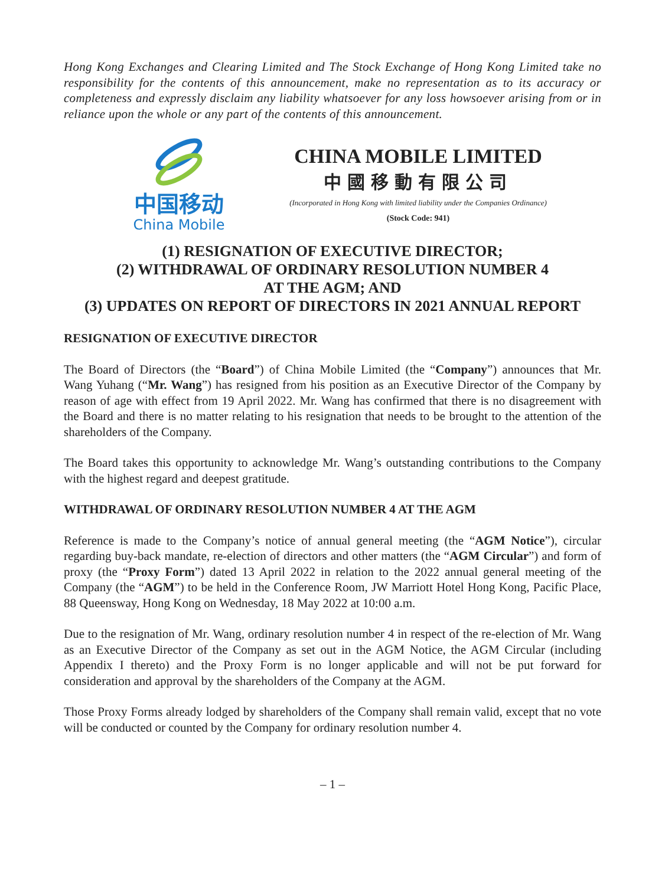Hong Kong Exchanges and Clearing Limited and The Stock Exchange of Hong Kong Limited take no responsibility for the contents of this announcement, make no representation as to its accuracy or completeness and expressly disclaim any liability whatsoever for any loss howsoever arising from or in reliance upon the whole or any part of the contents of this announcement.
中国移动
China Mobile
CHINA MOBILE LIMITED
中國移動有限公司
(Incorporated in Hong Kong with limited liability under the Companies Ordinance)
(Stock Code: 941)
(1) RESIGNATION OF EXECUTIVE DIRECTOR;
(2) WITHDRAWAL OF ORDINARY RESOLUTION NUMBER 4
AT THE AGM; AND
(3) UPDATES ON REPORT OF DIRECTORS IN 2021 ANNUAL REPORT
RESIGNATION OF EXECUTIVE DIRECTOR
The Board of Directors (the “Board”) of China Mobile Limited (the “Company”) announces that Mr. Wang Yuhang (“Mr. Wang”) has resigned from his position as an Executive Director of the Company by reason of age with effect from 19 April 2022. Mr. Wang has confirmed that there is no disagreement with the Board and there is no matter relating to his resignation that needs to be brought to the attention of the shareholders of the Company.
The Board takes this opportunity to acknowledge Mr. Wang’s outstanding contributions to the Company with the highest regard and deepest gratitude.
WITHDRAWAL OF ORDINARY RESOLUTION NUMBER 4 AT THE AGM
Reference is made to the Company’s notice of annual general meeting (the “AGM Notice”), circular regarding buy-back mandate, re-election of directors and other matters (the “AGM Circular”) and form of proxy (the “Proxy Form”) dated 13 April 2022 in relation to the 2022 annual general meeting of the Company (the “AGM”) to be held in the Conference Room, JW Marriott Hotel Hong Kong, Pacific Place, 88 Queensway, Hong Kong on Wednesday, 18 May 2022 at 10:00 a.m.
Due to the resignation of Mr. Wang, ordinary resolution number 4 in respect of the re-election of Mr. Wang as an Executive Director of the Company as set out in the AGM Notice, the AGM Circular (including Appendix I thereto) and the Proxy Form is no longer applicable and will not be put forward for consideration and approval by the shareholders of the Company at the AGM.
Those Proxy Forms already lodged by shareholders of the Company shall remain valid, except that no vote will be conducted or counted by the Company for ordinary resolution number 4.
– 1 –